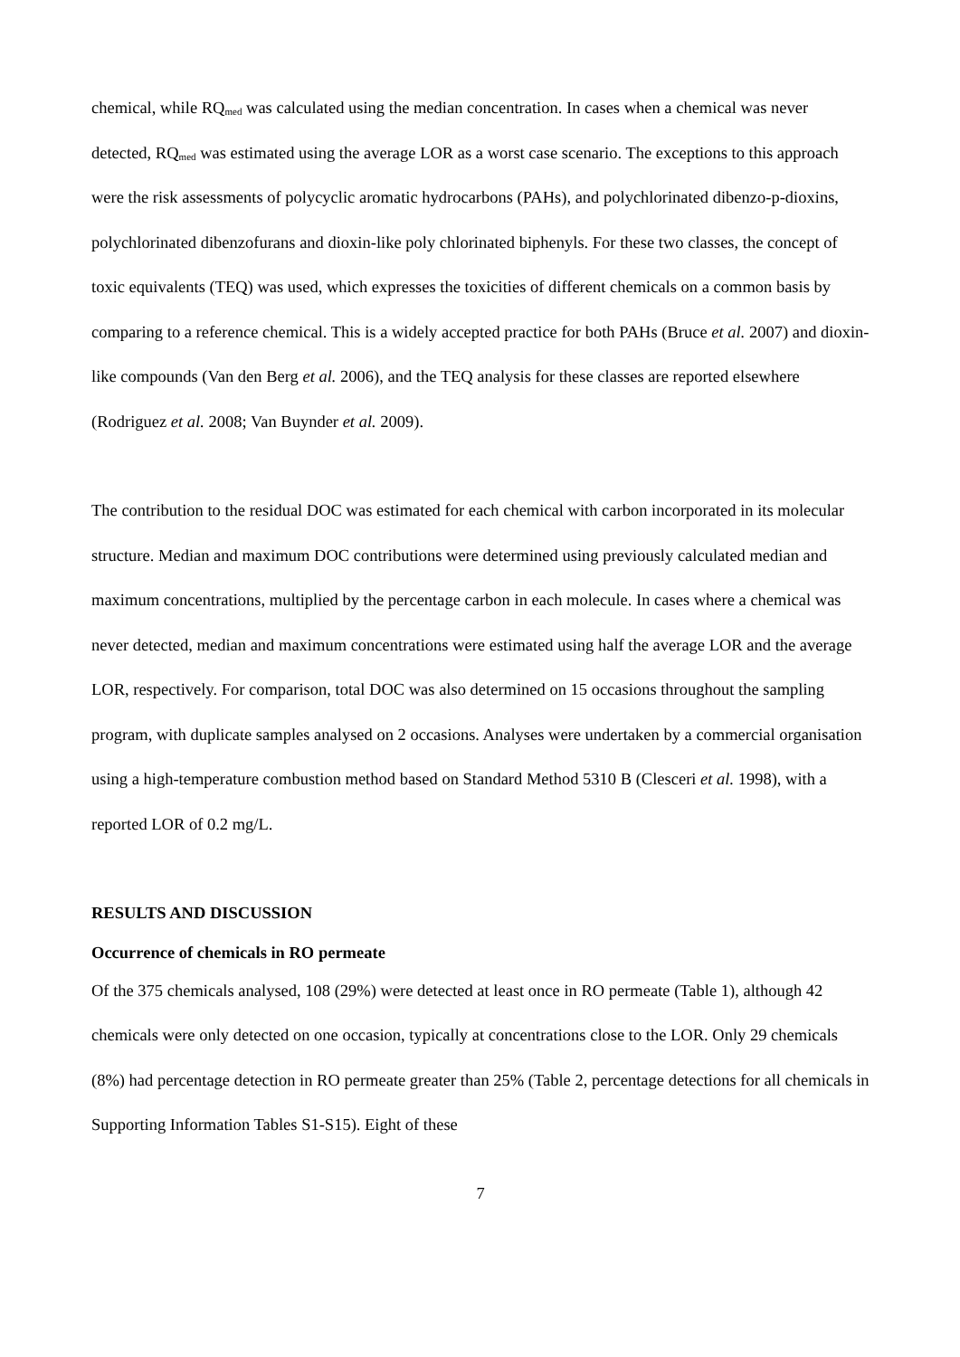chemical, while RQ<sub>med</sub> was calculated using the median concentration. In cases when a chemical was never detected, RQ<sub>med</sub> was estimated using the average LOR as a worst case scenario. The exceptions to this approach were the risk assessments of polycyclic aromatic hydrocarbons (PAHs), and polychlorinated dibenzo-p-dioxins, polychlorinated dibenzofurans and dioxin-like poly chlorinated biphenyls. For these two classes, the concept of toxic equivalents (TEQ) was used, which expresses the toxicities of different chemicals on a common basis by comparing to a reference chemical. This is a widely accepted practice for both PAHs (Bruce et al. 2007) and dioxin-like compounds (Van den Berg et al. 2006), and the TEQ analysis for these classes are reported elsewhere (Rodriguez et al. 2008; Van Buynder et al. 2009).
The contribution to the residual DOC was estimated for each chemical with carbon incorporated in its molecular structure. Median and maximum DOC contributions were determined using previously calculated median and maximum concentrations, multiplied by the percentage carbon in each molecule. In cases where a chemical was never detected, median and maximum concentrations were estimated using half the average LOR and the average LOR, respectively. For comparison, total DOC was also determined on 15 occasions throughout the sampling program, with duplicate samples analysed on 2 occasions. Analyses were undertaken by a commercial organisation using a high-temperature combustion method based on Standard Method 5310 B (Clesceri et al. 1998), with a reported LOR of 0.2 mg/L.
RESULTS AND DISCUSSION
Occurrence of chemicals in RO permeate
Of the 375 chemicals analysed, 108 (29%) were detected at least once in RO permeate (Table 1), although 42 chemicals were only detected on one occasion, typically at concentrations close to the LOR. Only 29 chemicals (8%) had percentage detection in RO permeate greater than 25% (Table 2, percentage detections for all chemicals in Supporting Information Tables S1-S15). Eight of these
7